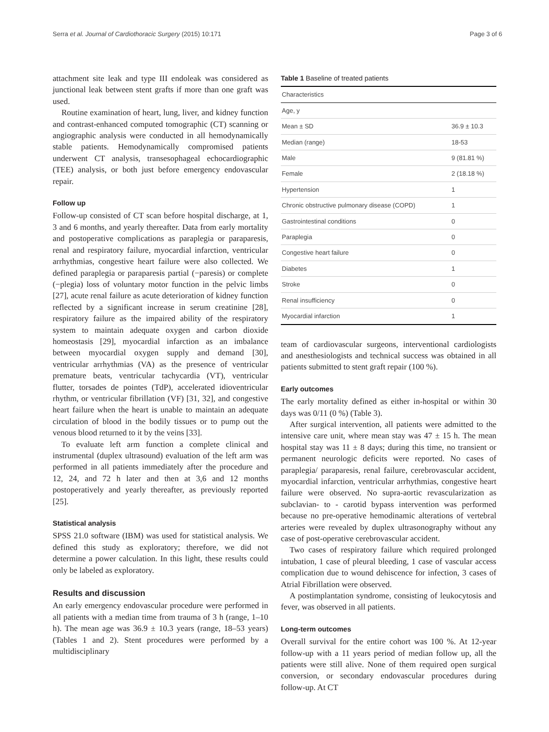Serra et al. Journal of Cardiothoracic Surgery (2015) 10:171 Page 3 of 6
attachment site leak and type III endoleak was considered as junctional leak between stent grafts if more than one graft was used.
Routine examination of heart, lung, liver, and kidney function and contrast-enhanced computed tomographic (CT) scanning or angiographic analysis were conducted in all hemodynamically stable patients. Hemodynamically compromised patients underwent CT analysis, transesophageal echocardiographic (TEE) analysis, or both just before emergency endovascular repair.
Follow up
Follow-up consisted of CT scan before hospital discharge, at 1, 3 and 6 months, and yearly thereafter. Data from early mortality and postoperative complications as paraplegia or paraparesis, renal and respiratory failure, myocardial infarction, ventricular arrhythmias, congestive heart failure were also collected. We defined paraplegia or paraparesis partial (−paresis) or complete (−plegia) loss of voluntary motor function in the pelvic limbs [27], acute renal failure as acute deterioration of kidney function reflected by a significant increase in serum creatinine [28], respiratory failure as the impaired ability of the respiratory system to maintain adequate oxygen and carbon dioxide homeostasis [29], myocardial infarction as an imbalance between myocardial oxygen supply and demand [30], ventricular arrhythmias (VA) as the presence of ventricular premature beats, ventricular tachycardia (VT), ventricular flutter, torsades de pointes (TdP), accelerated idioventricular rhythm, or ventricular fibrillation (VF) [31, 32], and congestive heart failure when the heart is unable to maintain an adequate circulation of blood in the bodily tissues or to pump out the venous blood returned to it by the veins [33].
To evaluate left arm function a complete clinical and instrumental (duplex ultrasound) evaluation of the left arm was performed in all patients immediately after the procedure and 12, 24, and 72 h later and then at 3,6 and 12 months postoperatively and yearly thereafter, as previously reported [25].
Statistical analysis
SPSS 21.0 software (IBM) was used for statistical analysis. We defined this study as exploratory; therefore, we did not determine a power calculation. In this light, these results could only be labeled as exploratory.
Results and discussion
An early emergency endovascular procedure were performed in all patients with a median time from trauma of 3 h (range, 1–10 h). The mean age was 36.9 ± 10.3 years (range, 18–53 years) (Tables 1 and 2). Stent procedures were performed by a multidisciplinary
Table 1 Baseline of treated patients
| Characteristics | |
| --- | --- |
| Age, y | |
| Mean ± SD | 36.9 ± 10.3 |
| Median (range) | 18-53 |
| Male | 9 (81.81 %) |
| Female | 2 (18.18 %) |
| Hypertension | 1 |
| Chronic obstructive pulmonary disease (COPD) | 1 |
| Gastrointestinal conditions | 0 |
| Paraplegia | 0 |
| Congestive heart failure | 0 |
| Diabetes | 1 |
| Stroke | 0 |
| Renal insufficiency | 0 |
| Myocardial infarction | 1 |
team of cardiovascular surgeons, interventional cardiologists and anesthesiologists and technical success was obtained in all patients submitted to stent graft repair (100 %).
Early outcomes
The early mortality defined as either in-hospital or within 30 days was 0/11 (0 %) (Table 3).
After surgical intervention, all patients were admitted to the intensive care unit, where mean stay was 47 ± 15 h. The mean hospital stay was 11 ± 8 days; during this time, no transient or permanent neurologic deficits were reported. No cases of paraplegia/ paraparesis, renal failure, cerebrovascular accident, myocardial infarction, ventricular arrhythmias, congestive heart failure were observed. No supra-aortic revascularization as subclavian- to - carotid bypass intervention was performed because no pre-operative hemodinamic alterations of vertebral arteries were revealed by duplex ultrasonography without any case of post-operative cerebrovascular accident.
Two cases of respiratory failure which required prolonged intubation, 1 case of pleural bleeding, 1 case of vascular access complication due to wound dehiscence for infection, 3 cases of Atrial Fibrillation were observed.
A postimplantation syndrome, consisting of leukocytosis and fever, was observed in all patients.
Long-term outcomes
Overall survival for the entire cohort was 100 %. At 12-year follow-up with a 11 years period of median follow up, all the patients were still alive. None of them required open surgical conversion, or secondary endovascular procedures during follow-up. At CT